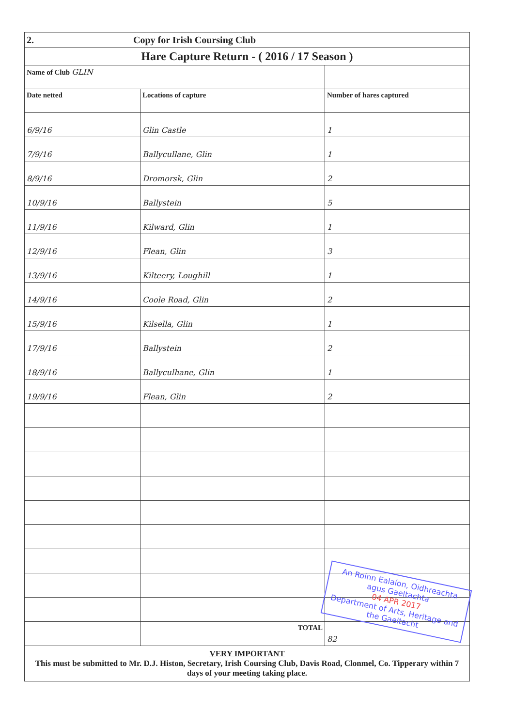| 2. Copy for Irish Coursing Club | | |
| Hare Capture Return - ( 2016 / 17 Season ) | | |
| Name of Club GLIN | | |
| Date netted | Locations of capture | Number of hares captured |
| 6/9/16 | Glin Castle | 1 |
| 7/9/16 | Ballycullane, Glin | 1 |
| 8/9/16 | Dromorsk, Glin | 2 |
| 10/9/16 | Ballystein | 5 |
| 11/9/16 | Kilward, Glin | 1 |
| 12/9/16 | Flean, Glin | 3 |
| 13/9/16 | Kilteery, Loughill | 1 |
| 14/9/16 | Coole Road, Glin | 2 |
| 15/9/16 | Kilsella, Glin | 1 |
| 17/9/16 | Ballystein | 2 |
| 18/9/16 | Ballyculhane, Glin | 1 |
| 19/9/16 | Flean, Glin | 2 |
| | TOTAL | 82 |
VERY IMPORTANT
This must be submitted to Mr. D.J. Histon, Secretary, Irish Coursing Club, Davis Road, Clonmel, Co. Tipperary within 7 days of your meeting taking place.
An Roinn Ealaíon, Oidhreachta agus Gaeltachta
04 APR 2017
Department of Arts, Heritage and the Gaeltacht